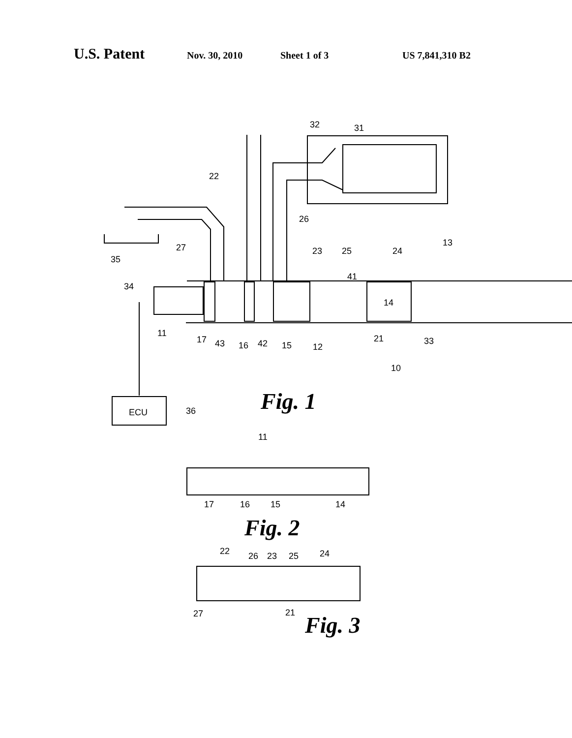U.S. Patent Nov. 30, 2010 Sheet 1 of 3 US 7,841,310 B2
32
31
22
26
27
35
23
25
24
13
41
34
14
11
17
43
16
42
15
12
21
33
10
ECU
36
Fig. 1
11
17
16
15
14
Fig. 2
22
26
23
25
24
27
21
Fig. 3